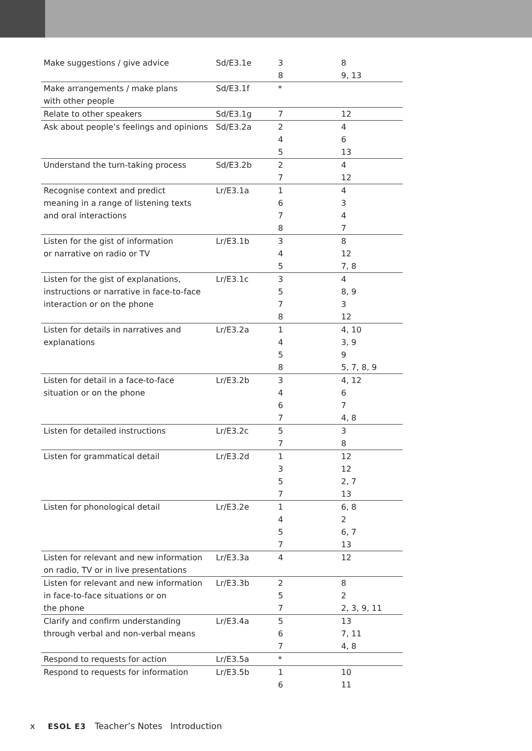| Make suggestions / give advice | Sd/E3.1e | 3 8 | 8 9, 13 |
| Make arrangements / make plans with other people | Sd/E3.1f | * | |
| Relate to other speakers | Sd/E3.1g | 7 | 12 |
| Ask about people’s feelings and opinions | Sd/E3.2a | 2 4 5 | 4 6 13 |
| Understand the turn-taking process | Sd/E3.2b | 2 7 | 4 12 |
| Recognise context and predict meaning in a range of listening texts and oral interactions | Lr/E3.1a | 1 6 7 8 | 4 3 4 7 |
| Listen for the gist of information or narrative on radio or TV | Lr/E3.1b | 3 4 5 | 8 12 7, 8 |
| Listen for the gist of explanations, instructions or narrative in face-to-face interaction or on the phone | Lr/E3.1c | 3 5 7 8 | 4 8, 9 3 12 |
| Listen for details in narratives and explanations | Lr/E3.2a | 1 4 5 8 | 4, 10 3, 9 9 5, 7, 8, 9 |
| Listen for detail in a face-to-face situation or on the phone | Lr/E3.2b | 3 4 6 7 | 4, 12 6 7 4, 8 |
| Listen for detailed instructions | Lr/E3.2c | 5 7 | 3 8 |
| Listen for grammatical detail | Lr/E3.2d | 1 3 5 7 | 12 12 2, 7 13 |
| Listen for phonological detail | Lr/E3.2e | 1 4 5 7 | 6, 8 2 6, 7 13 |
| Listen for relevant and new information on radio, TV or in live presentations | Lr/E3.3a | 4 | 12 |
| Listen for relevant and new information in face-to-face situations or on the phone | Lr/E3.3b | 2 5 7 | 8 2 2, 3, 9, 11 |
| Clarify and confirm understanding through verbal and non-verbal means | Lr/E3.4a | 5 6 7 | 13 7, 11 4, 8 |
| Respond to requests for action | Lr/E3.5a | * | |
| Respond to requests for information | Lr/E3.5b | 1 6 | 10 11 |
x ESOL E3 Teacher’s Notes Introduction